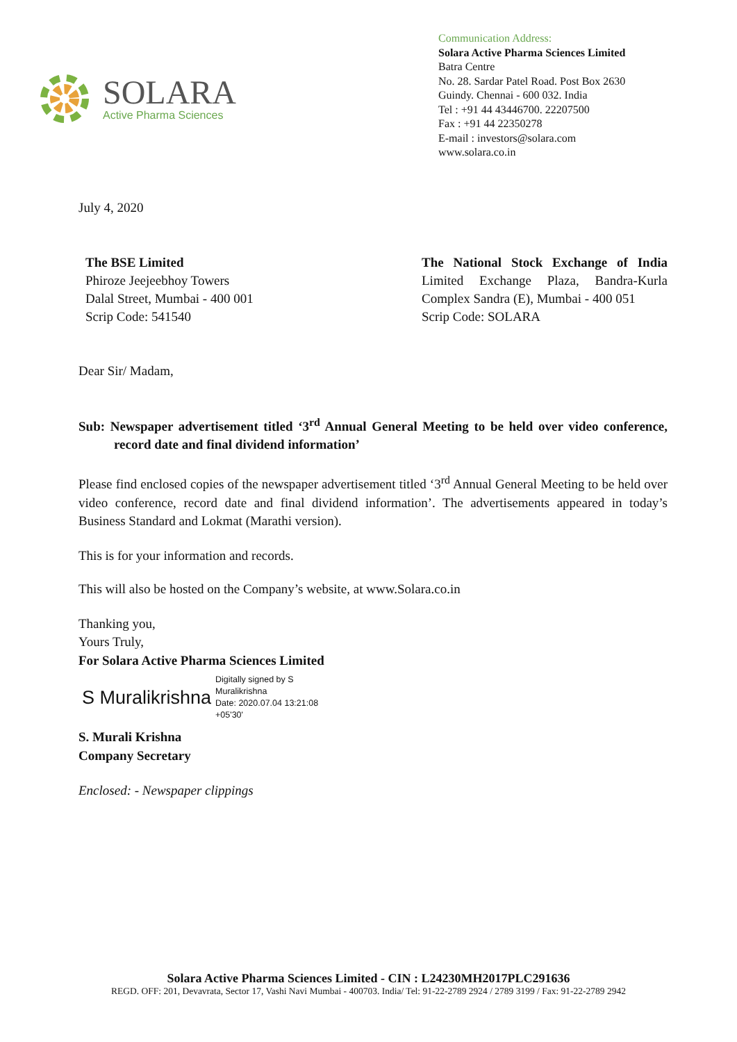SOLARA
Active Pharma Sciences
Communication Address:
Solara Active Pharma Sciences Limited
Batra Centre
No. 28. Sardar Patel Road. Post Box 2630
Guindy. Chennai - 600 032. India
Tel : +91 44 43446700. 22207500
Fax : +91 44 22350278
E-mail : investors@solara.com
www.solara.co.in
July 4, 2020
The BSE Limited
Phiroze Jeejeebhoy Towers
Dalal Street, Mumbai - 400 001
Scrip Code: 541540
The National Stock Exchange of India Limited Exchange Plaza, Bandra-Kurla Complex Sandra (E), Mumbai - 400 051
Scrip Code: SOLARA
Dear Sir/ Madam,
Sub: Newspaper advertisement titled ‘3<sup>rd</sup> Annual General Meeting to be held over video conference, record date and final dividend information’
Please find enclosed copies of the newspaper advertisement titled ‘3<sup>rd</sup> Annual General Meeting to be held over video conference, record date and final dividend information’. The advertisements appeared in today’s Business Standard and Lokmat (Marathi version).
This is for your information and records.
This will also be hosted on the Company’s website, at www.Solara.co.in
Thanking you,
Yours Truly,
For Solara Active Pharma Sciences Limited
S Muralikrishna Digitally signed by S
Muralikrishna
Date: 2020.07.04 13:21:08
+05'30'
S. Murali Krishna
Company Secretary
Enclosed: - Newspaper clippings
Solara Active Pharma Sciences Limited - CIN : L24230MH2017PLC291636
REGD. OFF: 201, Devavrata, Sector 17, Vashi Navi Mumbai - 400703. India/ Tel: 91-22-2789 2924 / 2789 3199 / Fax: 91-22-2789 2942